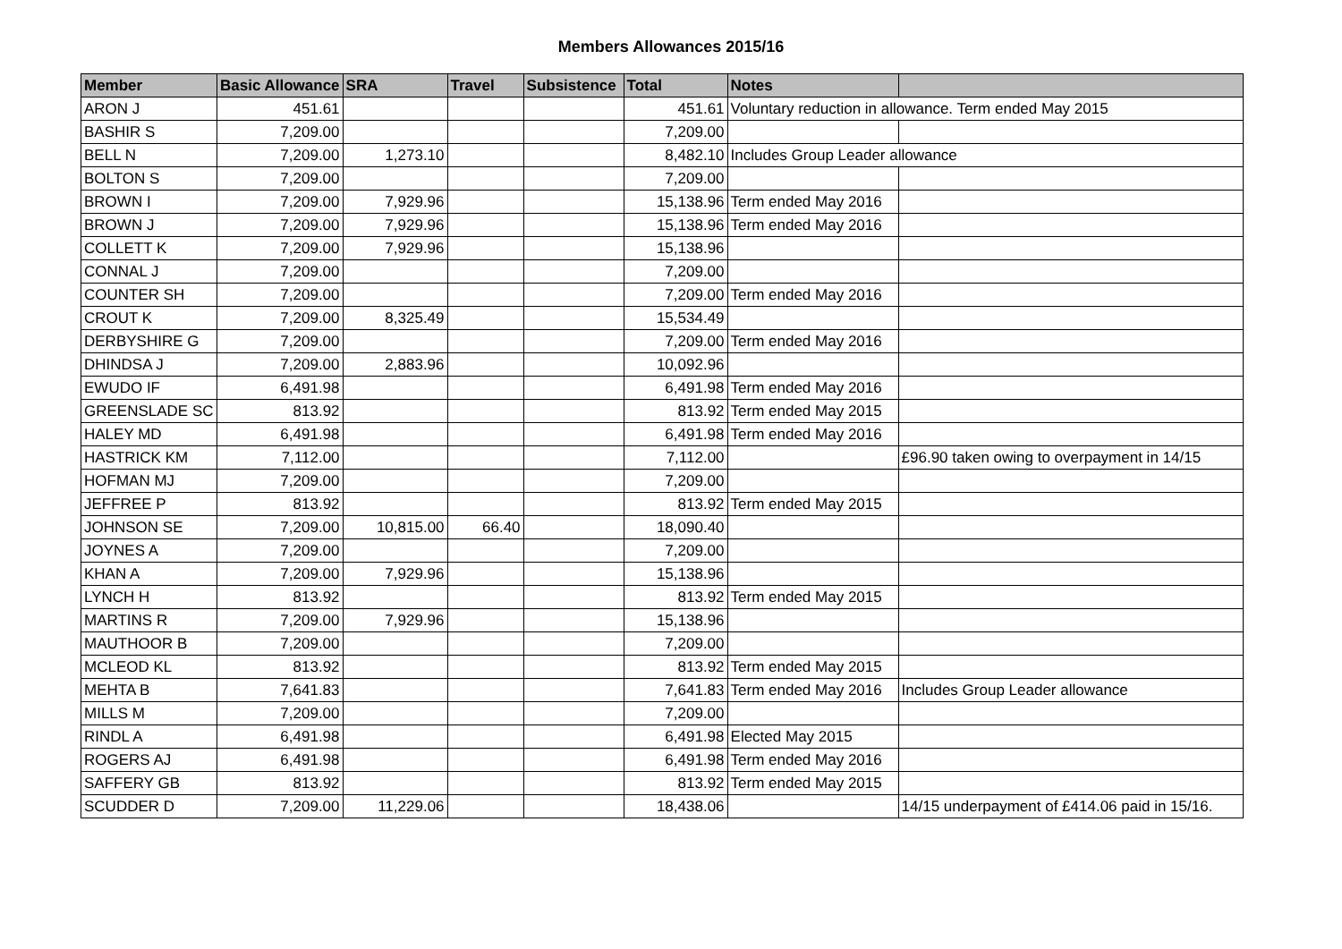Members Allowances 2015/16
| Member | Basic Allowance | SRA | Travel | Subsistence | Total | Notes | |
| --- | --- | --- | --- | --- | --- | --- | --- |
| ARON J | 451.61 | | | | 451.61 | Voluntary reduction in allowance. Term ended May 2015 | |
| BASHIR S | 7,209.00 | | | | 7,209.00 | | |
| BELL N | 7,209.00 | 1,273.10 | | | 8,482.10 | Includes Group Leader allowance | |
| BOLTON S | 7,209.00 | | | | 7,209.00 | | |
| BROWN I | 7,209.00 | 7,929.96 | | | 15,138.96 | Term ended May 2016 | |
| BROWN J | 7,209.00 | 7,929.96 | | | 15,138.96 | Term ended May 2016 | |
| COLLETT K | 7,209.00 | 7,929.96 | | | 15,138.96 | | |
| CONNAL J | 7,209.00 | | | | 7,209.00 | | |
| COUNTER SH | 7,209.00 | | | | 7,209.00 | Term ended May 2016 | |
| CROUT K | 7,209.00 | 8,325.49 | | | 15,534.49 | | |
| DERBYSHIRE G | 7,209.00 | | | | 7,209.00 | Term ended May 2016 | |
| DHINDSA J | 7,209.00 | 2,883.96 | | | 10,092.96 | | |
| EWUDO IF | 6,491.98 | | | | 6,491.98 | Term ended May 2016 | |
| GREENSLADE SC | 813.92 | | | | 813.92 | Term ended May 2015 | |
| HALEY MD | 6,491.98 | | | | 6,491.98 | Term ended May 2016 | |
| HASTRICK KM | 7,112.00 | | | | 7,112.00 | | £96.90 taken owing to overpayment in 14/15 |
| HOFMAN MJ | 7,209.00 | | | | 7,209.00 | | |
| JEFFREE P | 813.92 | | | | 813.92 | Term ended May 2015 | |
| JOHNSON SE | 7,209.00 | 10,815.00 | 66.40 | | 18,090.40 | | |
| JOYNES A | 7,209.00 | | | | 7,209.00 | | |
| KHAN A | 7,209.00 | 7,929.96 | | | 15,138.96 | | |
| LYNCH H | 813.92 | | | | 813.92 | Term ended May 2015 | |
| MARTINS R | 7,209.00 | 7,929.96 | | | 15,138.96 | | |
| MAUTHOOR B | 7,209.00 | | | | 7,209.00 | | |
| MCLEOD KL | 813.92 | | | | 813.92 | Term ended May 2015 | |
| MEHTA B | 7,641.83 | | | | 7,641.83 | Term ended May 2016 | Includes Group Leader allowance |
| MILLS M | 7,209.00 | | | | 7,209.00 | | |
| RINDL A | 6,491.98 | | | | 6,491.98 | Elected May 2015 | |
| ROGERS AJ | 6,491.98 | | | | 6,491.98 | Term ended May 2016 | |
| SAFFERY GB | 813.92 | | | | 813.92 | Term ended May 2015 | |
| SCUDDER D | 7,209.00 | 11,229.06 | | | 18,438.06 | | 14/15 underpayment of £414.06 paid in 15/16. |